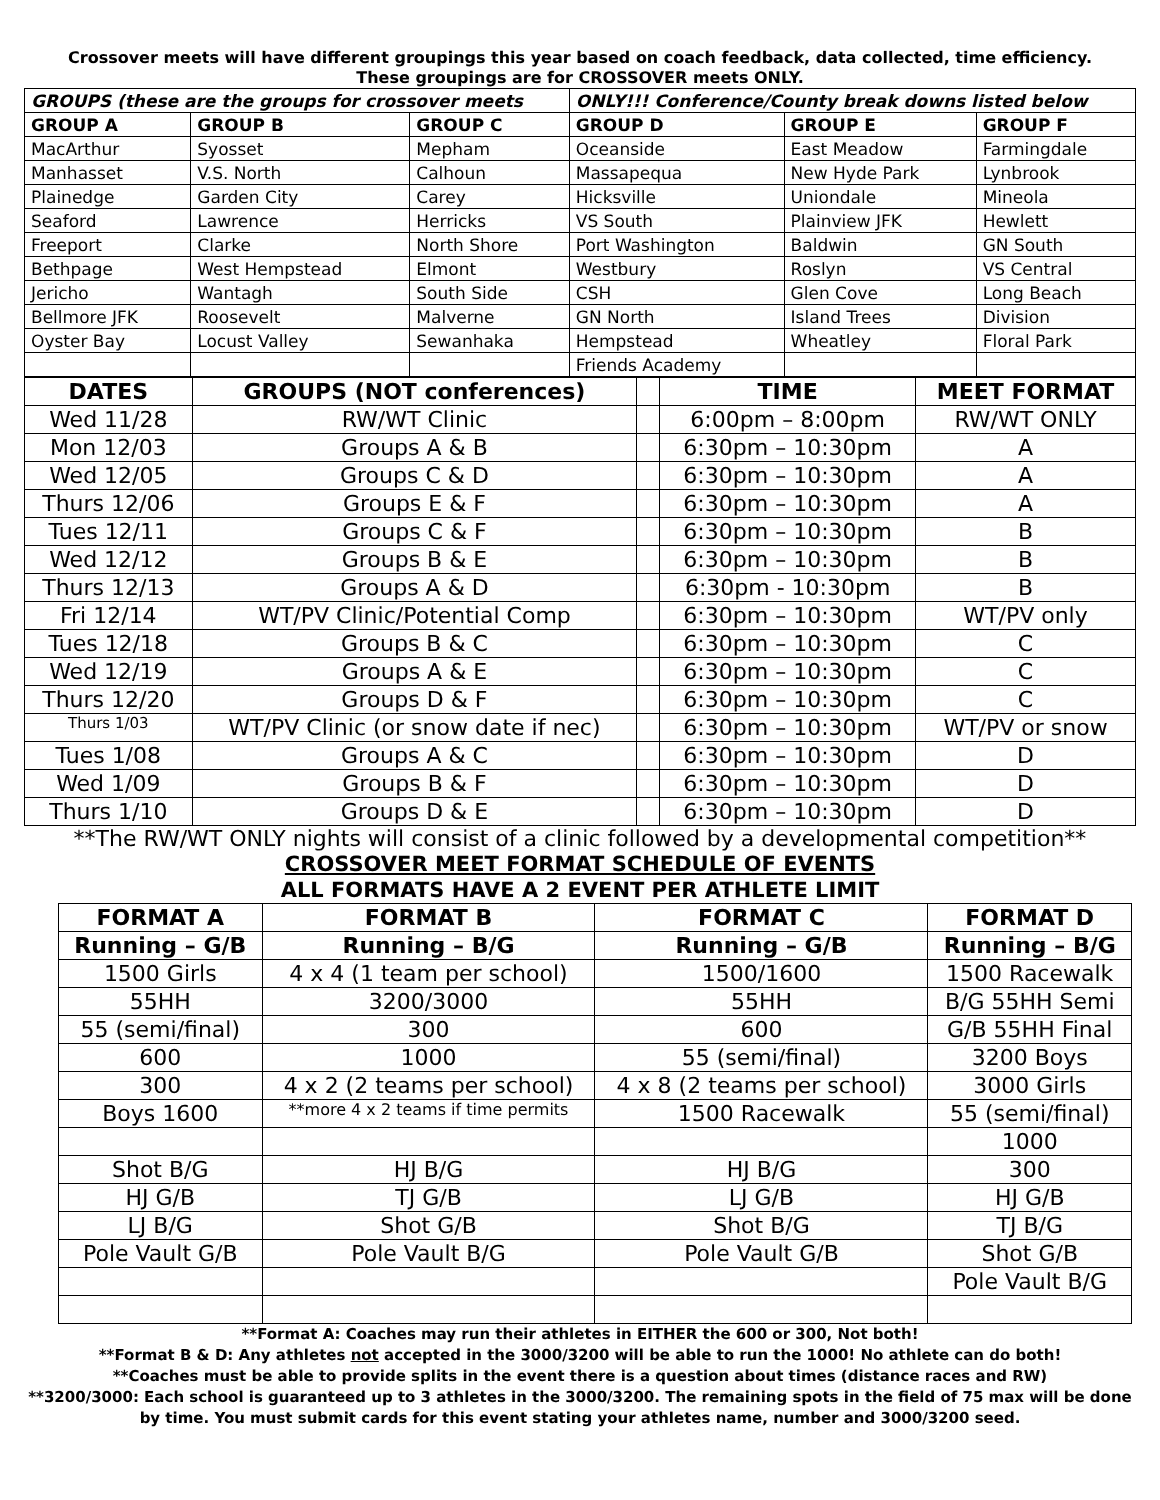Crossover meets will have different groupings this year based on coach feedback, data collected, time efficiency.
These groupings are for CROSSOVER meets ONLY.
| GROUPS (these are the groups for crossover meets | | | ONLY!!! Conference/County break downs listed below | | |
| --- | --- | --- | --- | --- | --- |
| GROUP A | GROUP B | GROUP C | GROUP D | GROUP E | GROUP F |
| MacArthur | Syosset | Mepham | Oceanside | East Meadow | Farmingdale |
| Manhasset | V.S. North | Calhoun | Massapequa | New Hyde Park | Lynbrook |
| Plainedge | Garden City | Carey | Hicksville | Uniondale | Mineola |
| Seaford | Lawrence | Herricks | VS South | Plainview JFK | Hewlett |
| Freeport | Clarke | North Shore | Port Washington | Baldwin | GN South |
| Bethpage | West Hempstead | Elmont | Westbury | Roslyn | VS Central |
| Jericho | Wantagh | South Side | CSH | Glen Cove | Long Beach |
| Bellmore JFK | Roosevelt | Malverne | GN North | Island Trees | Division |
| Oyster Bay | Locust Valley | Sewanhaka | Hempstead | Wheatley | Floral Park |
| | | | Friends Academy | | |
| DATES | GROUPS (NOT conferences) | | TIME | MEET FORMAT |
| --- | --- | --- | --- | --- |
| Wed 11/28 | RW/WT Clinic | | 6:00pm – 8:00pm | RW/WT ONLY |
| Mon 12/03 | Groups A & B | | 6:30pm – 10:30pm | A |
| Wed 12/05 | Groups C & D | | 6:30pm – 10:30pm | A |
| Thurs 12/06 | Groups E & F | | 6:30pm – 10:30pm | A |
| Tues 12/11 | Groups C & F | | 6:30pm – 10:30pm | B |
| Wed 12/12 | Groups B & E | | 6:30pm – 10:30pm | B |
| Thurs 12/13 | Groups A & D | | 6:30pm - 10:30pm | B |
| Fri 12/14 | WT/PV Clinic/Potential Comp | | 6:30pm – 10:30pm | WT/PV only |
| Tues 12/18 | Groups B & C | | 6:30pm – 10:30pm | C |
| Wed 12/19 | Groups A & E | | 6:30pm – 10:30pm | C |
| Thurs 12/20 | Groups D & F | | 6:30pm – 10:30pm | C |
| Thurs 1/03 | WT/PV Clinic (or snow date if nec) | | 6:30pm – 10:30pm | WT/PV or snow |
| Tues 1/08 | Groups A & C | | 6:30pm – 10:30pm | D |
| Wed 1/09 | Groups B & F | | 6:30pm – 10:30pm | D |
| Thurs 1/10 | Groups D & E | | 6:30pm – 10:30pm | D |
**The RW/WT ONLY nights will consist of a clinic followed by a developmental competition**
CROSSOVER MEET FORMAT SCHEDULE OF EVENTS
ALL FORMATS HAVE A 2 EVENT PER ATHLETE LIMIT
| FORMAT A | FORMAT B | FORMAT C | FORMAT D |
| --- | --- | --- | --- |
| Running – G/B | Running – B/G | Running – G/B | Running – B/G |
| 1500 Girls | 4 x 4 (1 team per school) | 1500/1600 | 1500 Racewalk |
| 55HH | 3200/3000 | 55HH | B/G 55HH Semi |
| 55 (semi/final) | 300 | 600 | G/B 55HH Final |
| 600 | 1000 | 55 (semi/final) | 3200 Boys |
| 300 | 4 x 2 (2 teams per school) | 4 x 8 (2 teams per school) | 3000 Girls |
| Boys 1600 | **more 4 x 2 teams if time permits | 1500 Racewalk | 55 (semi/final) |
| | | | 1000 |
| Shot B/G | HJ B/G | HJ B/G | 300 |
| HJ G/B | TJ G/B | LJ G/B | HJ G/B |
| LJ B/G | Shot G/B | Shot B/G | TJ B/G |
| Pole Vault G/B | Pole Vault B/G | Pole Vault G/B | Shot G/B |
| | | | Pole Vault B/G |
**Format A: Coaches may run their athletes in EITHER the 600 or 300, Not both!
**Format B & D: Any athletes not accepted in the 3000/3200 will be able to run the 1000! No athlete can do both!
**Coaches must be able to provide splits in the event there is a question about times (distance races and RW)
**3200/3000: Each school is guaranteed up to 3 athletes in the 3000/3200. The remaining spots in the field of 75 max will be done by time. You must submit cards for this event stating your athletes name, number and 3000/3200 seed.